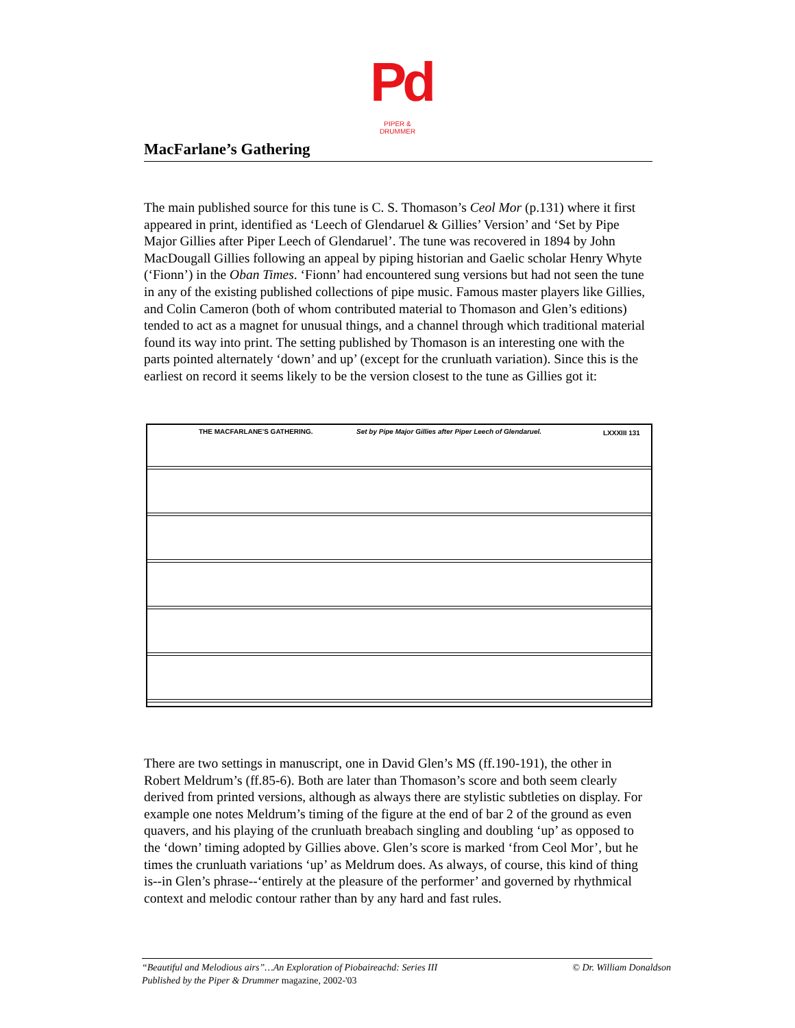Pd
PIPER & DRUMMER
MacFarlane’s Gathering
The main published source for this tune is C. S. Thomason’s Ceol Mor (p.131) where it first appeared in print, identified as ‘Leech of Glendaruel & Gillies’ Version’ and ‘Set by Pipe Major Gillies after Piper Leech of Glendaruel’. The tune was recovered in 1894 by John MacDougall Gillies following an appeal by piping historian and Gaelic scholar Henry Whyte (‘Fionn’) in the Oban Times. ‘Fionn’ had encountered sung versions but had not seen the tune in any of the existing published collections of pipe music. Famous master players like Gillies, and Colin Cameron (both of whom contributed material to Thomason and Glen’s editions) tended to act as a magnet for unusual things, and a channel through which traditional material found its way into print. The setting published by Thomason is an interesting one with the parts pointed alternately ‘down’ and up’ (except for the crunluath variation). Since this is the earliest on record it seems likely to be the version closest to the tune as Gillies got it:
THE MACFARLANE'S GATHERING. Set by Pipe Major Gillies after Piper Leech of Glendaruel. LXXXIII 131
There are two settings in manuscript, one in David Glen’s MS (ff.190-191), the other in Robert Meldrum’s (ff.85-6). Both are later than Thomason’s score and both seem clearly derived from printed versions, although as always there are stylistic subtleties on display. For example one notes Meldrum’s timing of the figure at the end of bar 2 of the ground as even quavers, and his playing of the crunluath breabach singling and doubling ‘up’ as opposed to the ‘down’ timing adopted by Gillies above. Glen’s score is marked ‘from Ceol Mor’, but he times the crunluath variations ‘up’ as Meldrum does. As always, of course, this kind of thing is--in Glen’s phrase--‘entirely at the pleasure of the performer’ and governed by rhythmical context and melodic contour rather than by any hard and fast rules.
“Beautiful and Melodious airs”…An Exploration of Piobaireachd: Series III © Dr. William Donaldson
Published by the Piper & Drummer magazine, 2002-'03